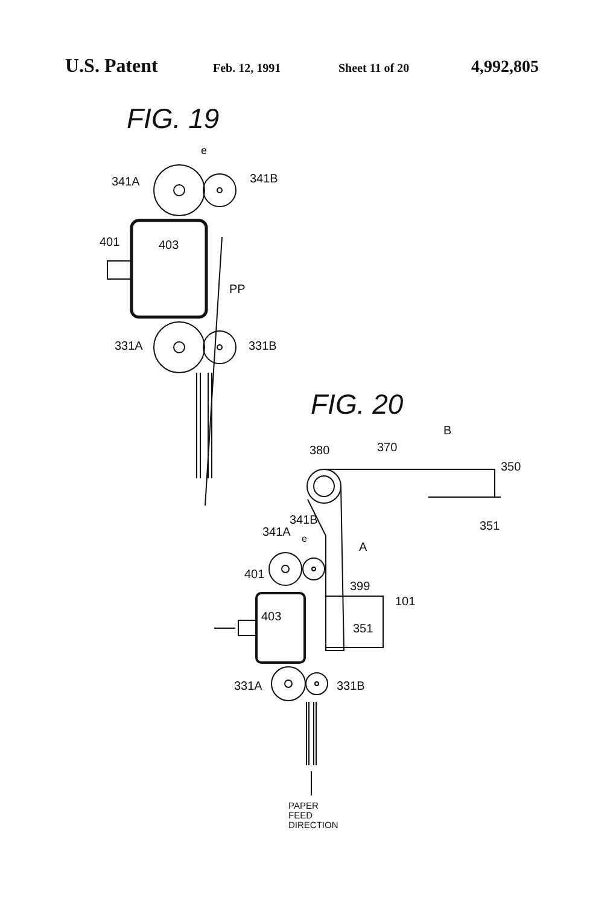U.S. Patent
Feb. 12, 1991 Sheet 11 of 20
4,992,805
FIG. 19
e
341A
341B
401
403
PP
331A
331B
FIG. 20
B
380
370
350
351
341A
341B
e
A
401
399
101
403
351
331A
331B
PAPER
FEED
DIRECTION